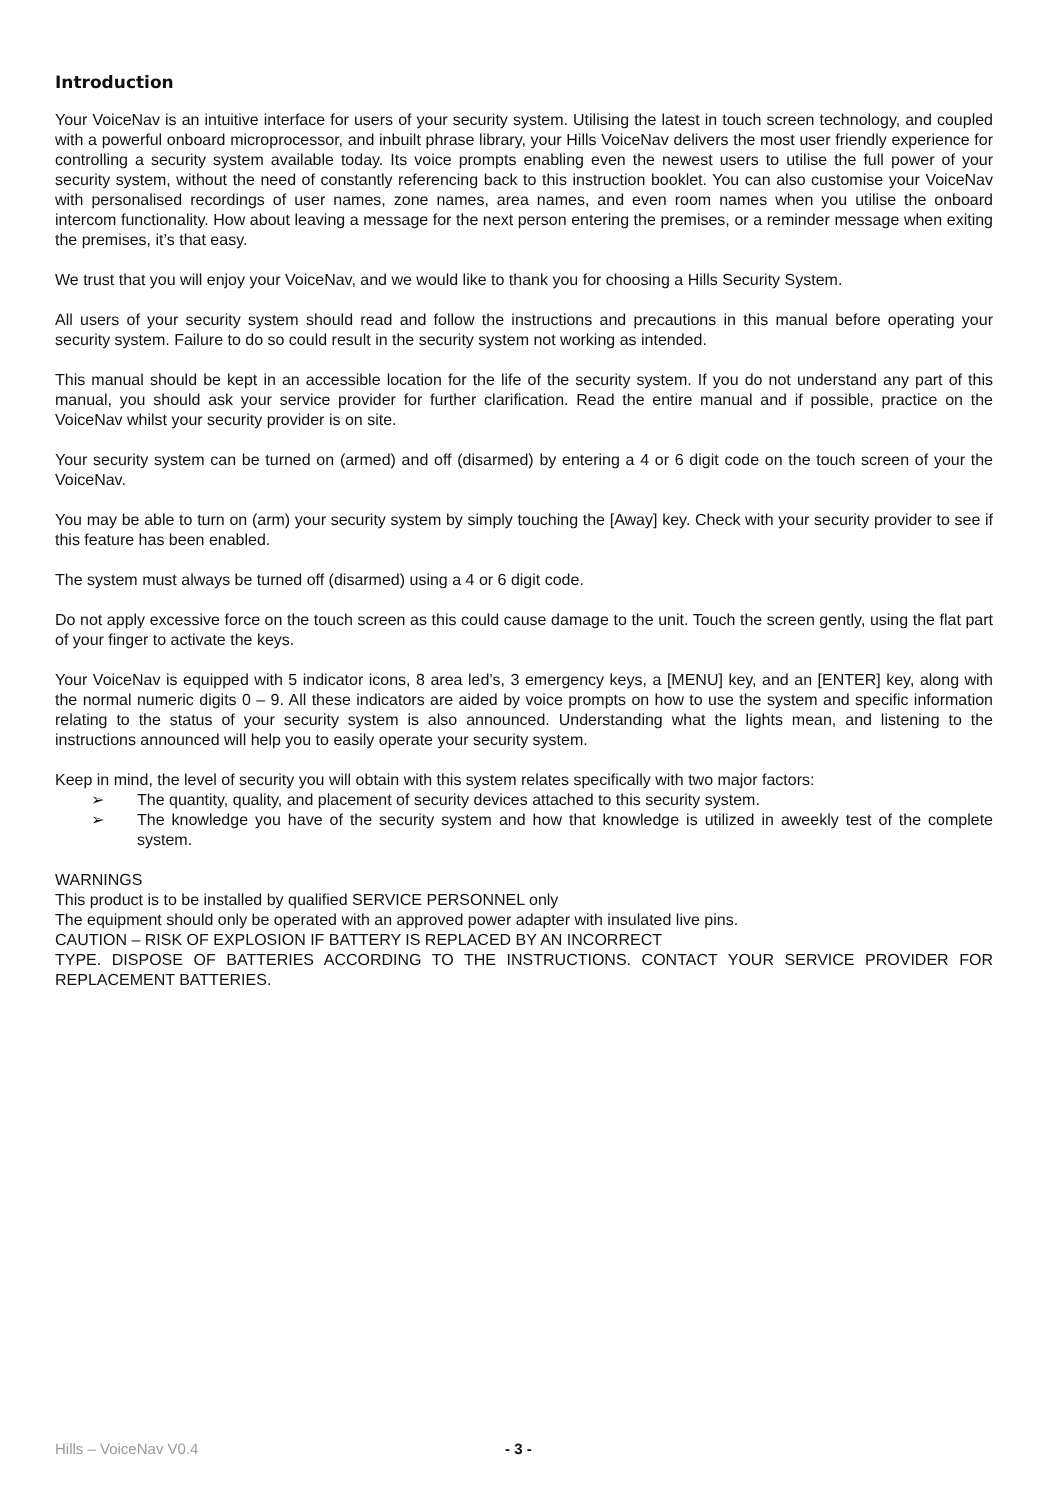Introduction
Your VoiceNav is an intuitive interface for users of your security system. Utilising the latest in touch screen technology, and coupled with a powerful onboard microprocessor, and inbuilt phrase library, your Hills VoiceNav delivers the most user friendly experience for controlling a security system available today. Its voice prompts enabling even the newest users to utilise the full power of your security system, without the need of constantly referencing back to this instruction booklet. You can also customise your VoiceNav with personalised recordings of user names, zone names, area names, and even room names when you utilise the onboard intercom functionality. How about leaving a message for the next person entering the premises, or a reminder message when exiting the premises, it’s that easy.
We trust that you will enjoy your VoiceNav, and we would like to thank you for choosing a Hills Security System.
All users of your security system should read and follow the instructions and precautions in this manual before operating your security system. Failure to do so could result in the security system not working as intended.
This manual should be kept in an accessible location for the life of the security system. If you do not understand any part of this manual, you should ask your service provider for further clarification. Read the entire manual and if possible, practice on the VoiceNav whilst your security provider is on site.
Your security system can be turned on (armed) and off (disarmed) by entering a 4 or 6 digit code on the touch screen of your the VoiceNav.
You may be able to turn on (arm) your security system by simply touching the [Away] key. Check with your security provider to see if this feature has been enabled.
The system must always be turned off (disarmed) using a 4 or 6 digit code.
Do not apply excessive force on the touch screen as this could cause damage to the unit. Touch the screen gently, using the flat part of your finger to activate the keys.
Your VoiceNav is equipped with 5 indicator icons, 8 area led’s, 3 emergency keys, a [MENU] key, and an [ENTER] key, along with the normal numeric digits 0 – 9. All these indicators are aided by voice prompts on how to use the system and specific information relating to the status of your security system is also announced. Understanding what the lights mean, and listening to the instructions announced will help you to easily operate your security system.
Keep in mind, the level of security you will obtain with this system relates specifically with two major factors:
➢ The quantity, quality, and placement of security devices attached to this security system.
➢ The knowledge you have of the security system and how that knowledge is utilized in aweekly test of the complete system.
WARNINGS
This product is to be installed by qualified SERVICE PERSONNEL only
The equipment should only be operated with an approved power adapter with insulated live pins.
CAUTION – RISK OF EXPLOSION IF BATTERY IS REPLACED BY AN INCORRECT
TYPE. DISPOSE OF BATTERIES ACCORDING TO THE INSTRUCTIONS. CONTACT YOUR SERVICE PROVIDER FOR REPLACEMENT BATTERIES.
Hills – VoiceNav V0.4 - 3 -